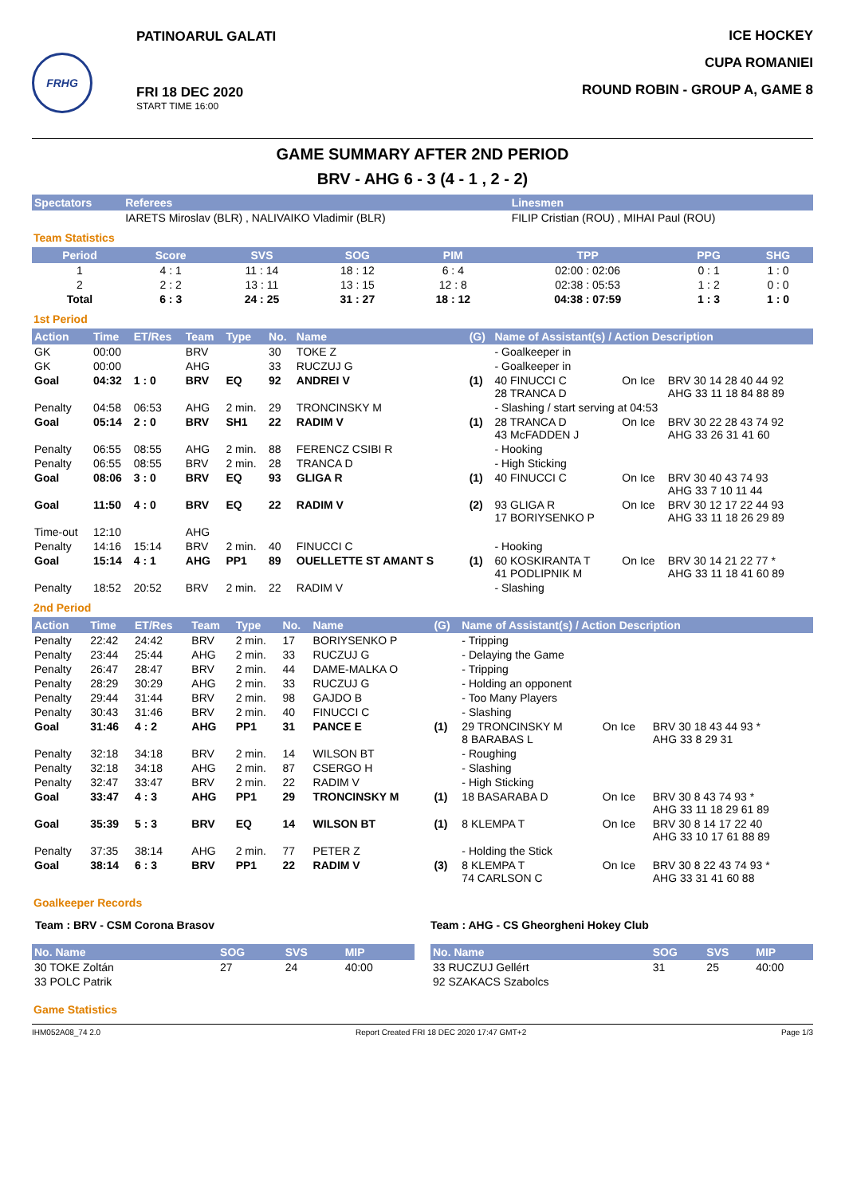FRHG
PATINOARUL GALATI
FRI 18 DEC 2020
START TIME 16:00
ICE HOCKEY
CUPA ROMANIEI
ROUND ROBIN - GROUP A, GAME 8
GAME SUMMARY AFTER 2ND PERIOD
BRV - AHG 6 - 3 (4 - 1 , 2 - 2)
| Spectators | Referees | Linesmen |
| --- | --- | --- |
| | IARETS Miroslav (BLR) , NALIVAIKO Vladimir (BLR) | FILIP Cristian (ROU) , MIHAI Paul (ROU) |
Team Statistics
| Period | Score | SVS | SOG | PIM | TPP | PPG | SHG |
| --- | --- | --- | --- | --- | --- | --- | --- |
| 1 | 4 : 1 | 11 : 14 | 18 : 12 | 6 : 4 | 02:00 : 02:06 | 0 : 1 | 1 : 0 |
| 2 | 2 : 2 | 13 : 11 | 13 : 15 | 12 : 8 | 02:38 : 05:53 | 1 : 2 | 0 : 0 |
| Total | 6 : 3 | 24 : 25 | 31 : 27 | 18 : 12 | 04:38 : 07:59 | 1 : 3 | 1 : 0 |
1st Period
| Action | Time | ET/Res | Team | Type | No. | Name | (G) | Name of Assistant(s) / Action Description | | |
| --- | --- | --- | --- | --- | --- | --- | --- | --- | --- | --- |
| GK | 00:00 | | BRV | | 30 | TOKE Z | | - Goalkeeper in | | |
| GK | 00:00 | | AHG | | 33 | RUCZUJ G | | - Goalkeeper in | | |
| Goal | 04:32 | 1 : 0 | BRV | EQ | 92 | ANDREI V | (1) | 40 FINUCCI C 28 TRANCA D | On Ice | BRV 30 14 28 40 44 92 AHG 33 11 18 84 88 89 |
| Penalty | 04:58 | 06:53 | AHG | 2 min. | 29 | TRONCINSKY M | | - Slashing / start serving at 04:53 | | |
| Goal | 05:14 | 2 : 0 | BRV | SH1 | 22 | RADIM V | (1) | 28 TRANCA D 43 McFADDEN J | On Ice | BRV 30 22 28 43 74 92 AHG 33 26 31 41 60 |
| Penalty | 06:55 | 08:55 | AHG | 2 min. | 88 | FERENCZ CSIBI R | | - Hooking | | |
| Penalty | 06:55 | 08:55 | BRV | 2 min. | 28 | TRANCA D | | - High Sticking | | |
| Goal | 08:06 | 3 : 0 | BRV | EQ | 93 | GLIGA R | (1) | 40 FINUCCI C | On Ice | BRV 30 40 43 74 93 AHG 33 7 10 11 44 |
| Goal | 11:50 | 4 : 0 | BRV | EQ | 22 | RADIM V | (2) | 93 GLIGA R 17 BORIYSENKO P | On Ice | BRV 30 12 17 22 44 93 AHG 33 11 18 26 29 89 |
| Time-out | 12:10 | | AHG | | | | | | | |
| Penalty | 14:16 | 15:14 | BRV | 2 min. | 40 | FINUCCI C | | - Hooking | | |
| Goal | 15:14 | 4 : 1 | AHG | PP1 | 89 | OUELLETTE ST AMANT S | (1) | 60 KOSKIRANTA T 41 PODLIPNIK M | On Ice | BRV 30 14 21 22 77 * AHG 33 11 18 41 60 89 |
| Penalty | 18:52 | 20:52 | BRV | 2 min. | 22 | RADIM V | | - Slashing | | |
2nd Period
| Action | Time | ET/Res | Team | Type | No. | Name | (G) | Name of Assistant(s) / Action Description | | |
| --- | --- | --- | --- | --- | --- | --- | --- | --- | --- | --- |
| Penalty | 22:42 | 24:42 | BRV | 2 min. | 17 | BORIYSENKO P | | - Tripping | | |
| Penalty | 23:44 | 25:44 | AHG | 2 min. | 33 | RUCZUJ G | | - Delaying the Game | | |
| Penalty | 26:47 | 28:47 | BRV | 2 min. | 44 | DAME-MALKA O | | - Tripping | | |
| Penalty | 28:29 | 30:29 | AHG | 2 min. | 33 | RUCZUJ G | | - Holding an opponent | | |
| Penalty | 29:44 | 31:44 | BRV | 2 min. | 98 | GAJDO B | | - Too Many Players | | |
| Penalty | 30:43 | 31:46 | BRV | 2 min. | 40 | FINUCCI C | | - Slashing | | |
| Goal | 31:46 | 4 : 2 | AHG | PP1 | 31 | PANCE E | (1) | 29 TRONCINSKY M 8 BARABAS L | On Ice | BRV 30 18 43 44 93 * AHG 33 8 29 31 |
| Penalty | 32:18 | 34:18 | BRV | 2 min. | 14 | WILSON BT | | - Roughing | | |
| Penalty | 32:18 | 34:18 | AHG | 2 min. | 87 | CSERGO H | | - Slashing | | |
| Penalty | 32:47 | 33:47 | BRV | 2 min. | 22 | RADIM V | | - High Sticking | | |
| Goal | 33:47 | 4 : 3 | AHG | PP1 | 29 | TRONCINSKY M | (1) | 18 BASARABA D | On Ice | BRV 30 8 43 74 93 * AHG 33 11 18 29 61 89 |
| Goal | 35:39 | 5 : 3 | BRV | EQ | 14 | WILSON BT | (1) | 8 KLEMPA T | On Ice | BRV 30 8 14 17 22 40 AHG 33 10 17 61 88 89 |
| Penalty | 37:35 | 38:14 | AHG | 2 min. | 77 | PETER Z | | - Holding the Stick | | |
| Goal | 38:14 | 6 : 3 | BRV | PP1 | 22 | RADIM V | (3) | 8 KLEMPA T 74 CARLSON C | On Ice | BRV 30 8 22 43 74 93 * AHG 33 31 41 60 88 |
Goalkeeper Records
Team : BRV - CSM Corona Brasov
| No. Name | SOG | SVS | MIP |
| --- | --- | --- | --- |
| 30 TOKE Zoltán | 27 | 24 | 40:00 |
| 33 POLC Patrik | | | |
Team : AHG - CS Gheorgheni Hokey Club
| No. Name | SOG | SVS | MIP |
| --- | --- | --- | --- |
| 33 RUCZUJ Gellért | 31 | 25 | 40:00 |
| 92 SZAKACS Szabolcs | | | |
Game Statistics
IHM052A08_74 2.0 Report Created FRI 18 DEC 2020 17:47 GMT+2 Page 1/3